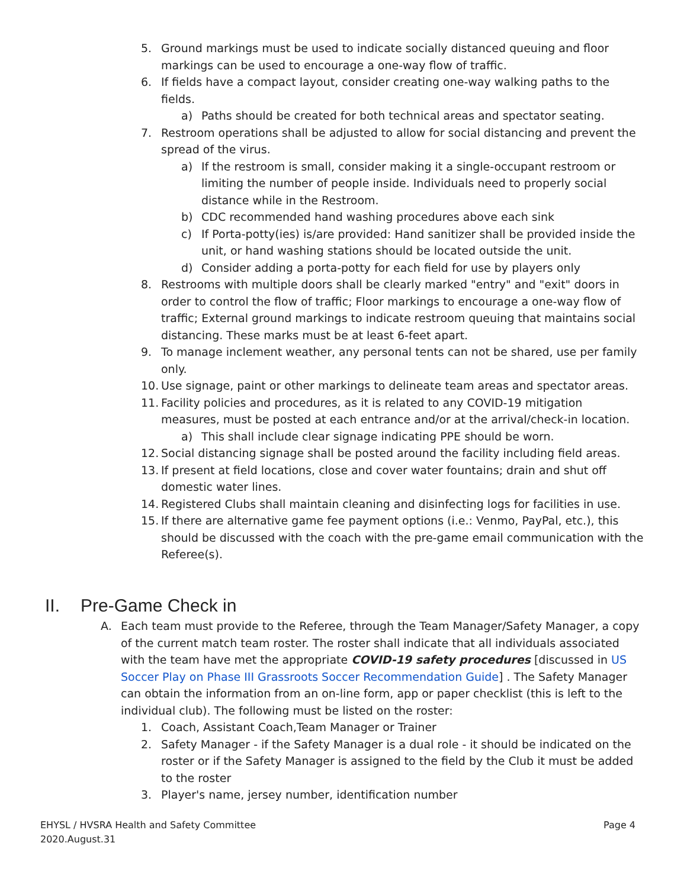5. Ground markings must be used to indicate socially distanced queuing and floor markings can be used to encourage a one-way flow of traffic.
6. If fields have a compact layout, consider creating one-way walking paths to the fields.
a) Paths should be created for both technical areas and spectator seating.
7. Restroom operations shall be adjusted to allow for social distancing and prevent the spread of the virus.
a) If the restroom is small, consider making it a single-occupant restroom or limiting the number of people inside. Individuals need to properly social distance while in the Restroom.
b) CDC recommended hand washing procedures above each sink
c) If Porta-potty(ies) is/are provided: Hand sanitizer shall be provided inside the unit, or hand washing stations should be located outside the unit.
d) Consider adding a porta-potty for each field for use by players only
8. Restrooms with multiple doors shall be clearly marked "entry" and "exit" doors in order to control the flow of traffic; Floor markings to encourage a one-way flow of traffic; External ground markings to indicate restroom queuing that maintains social distancing. These marks must be at least 6-feet apart.
9. To manage inclement weather, any personal tents can not be shared, use per family only.
10. Use signage, paint or other markings to delineate team areas and spectator areas.
11. Facility policies and procedures, as it is related to any COVID-19 mitigation measures, must be posted at each entrance and/or at the arrival/check-in location.
a) This shall include clear signage indicating PPE should be worn.
12. Social distancing signage shall be posted around the facility including field areas.
13. If present at field locations, close and cover water fountains; drain and shut off domestic water lines.
14. Registered Clubs shall maintain cleaning and disinfecting logs for facilities in use.
15. If there are alternative game fee payment options (i.e.: Venmo, PayPal, etc.), this should be discussed with the coach with the pre-game email communication with the Referee(s).
II. Pre-Game Check in
A. Each team must provide to the Referee, through the Team Manager/Safety Manager, a copy of the current match team roster. The roster shall indicate that all individuals associated with the team have met the appropriate COVID-19 safety procedures [discussed in US Soccer Play on Phase III Grassroots Soccer Recommendation Guide] . The Safety Manager can obtain the information from an on-line form, app or paper checklist (this is left to the individual club). The following must be listed on the roster:
1. Coach, Assistant Coach,Team Manager or Trainer
2. Safety Manager - if the Safety Manager is a dual role - it should be indicated on the roster or if the Safety Manager is assigned to the field by the Club it must be added to the roster
3. Player's name, jersey number, identification number
EHYSL / HVSRA Health and Safety Committee
2020.August.31
Page 4